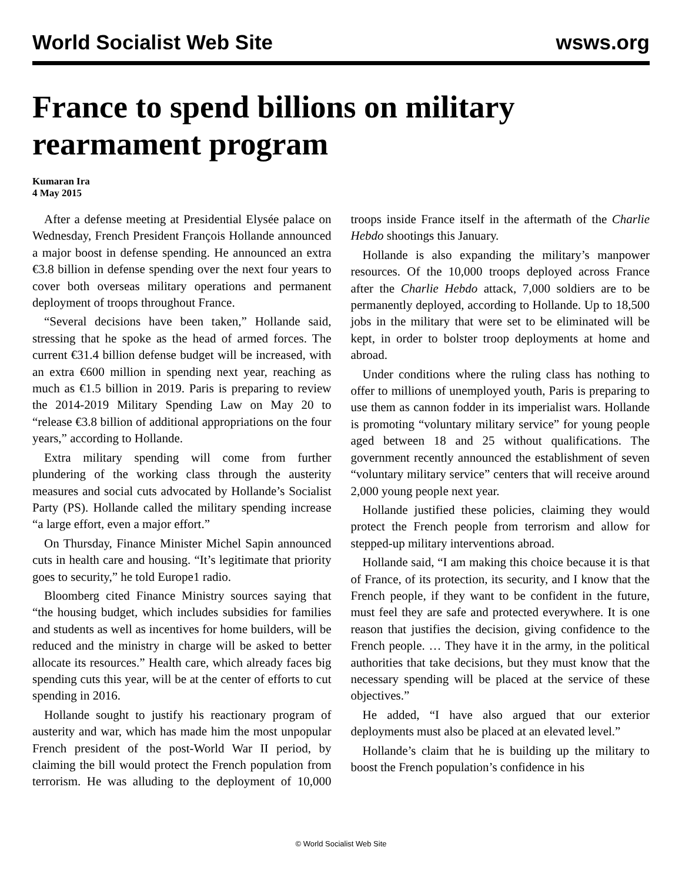World Socialist Web Site wsws.org
France to spend billions on military rearmament program
Kumaran Ira
4 May 2015
After a defense meeting at Presidential Elysée palace on Wednesday, French President François Hollande announced a major boost in defense spending. He announced an extra €3.8 billion in defense spending over the next four years to cover both overseas military operations and permanent deployment of troops throughout France.
“Several decisions have been taken,” Hollande said, stressing that he spoke as the head of armed forces. The current €31.4 billion defense budget will be increased, with an extra €600 million in spending next year, reaching as much as €1.5 billion in 2019. Paris is preparing to review the 2014-2019 Military Spending Law on May 20 to “release €3.8 billion of additional appropriations on the four years,” according to Hollande.
Extra military spending will come from further plundering of the working class through the austerity measures and social cuts advocated by Hollande’s Socialist Party (PS). Hollande called the military spending increase “a large effort, even a major effort.”
On Thursday, Finance Minister Michel Sapin announced cuts in health care and housing. “It’s legitimate that priority goes to security,” he told Europe1 radio.
Bloomberg cited Finance Ministry sources saying that “the housing budget, which includes subsidies for families and students as well as incentives for home builders, will be reduced and the ministry in charge will be asked to better allocate its resources.” Health care, which already faces big spending cuts this year, will be at the center of efforts to cut spending in 2016.
Hollande sought to justify his reactionary program of austerity and war, which has made him the most unpopular French president of the post-World War II period, by claiming the bill would protect the French population from terrorism. He was alluding to the deployment of 10,000 troops inside France itself in the aftermath of the Charlie Hebdo shootings this January.
Hollande is also expanding the military’s manpower resources. Of the 10,000 troops deployed across France after the Charlie Hebdo attack, 7,000 soldiers are to be permanently deployed, according to Hollande. Up to 18,500 jobs in the military that were set to be eliminated will be kept, in order to bolster troop deployments at home and abroad.
Under conditions where the ruling class has nothing to offer to millions of unemployed youth, Paris is preparing to use them as cannon fodder in its imperialist wars. Hollande is promoting “voluntary military service” for young people aged between 18 and 25 without qualifications. The government recently announced the establishment of seven “voluntary military service” centers that will receive around 2,000 young people next year.
Hollande justified these policies, claiming they would protect the French people from terrorism and allow for stepped-up military interventions abroad.
Hollande said, “I am making this choice because it is that of France, of its protection, its security, and I know that the French people, if they want to be confident in the future, must feel they are safe and protected everywhere. It is one reason that justifies the decision, giving confidence to the French people. … They have it in the army, in the political authorities that take decisions, but they must know that the necessary spending will be placed at the service of these objectives.”
He added, “I have also argued that our exterior deployments must also be placed at an elevated level.”
Hollande’s claim that he is building up the military to boost the French population’s confidence in his
© World Socialist Web Site